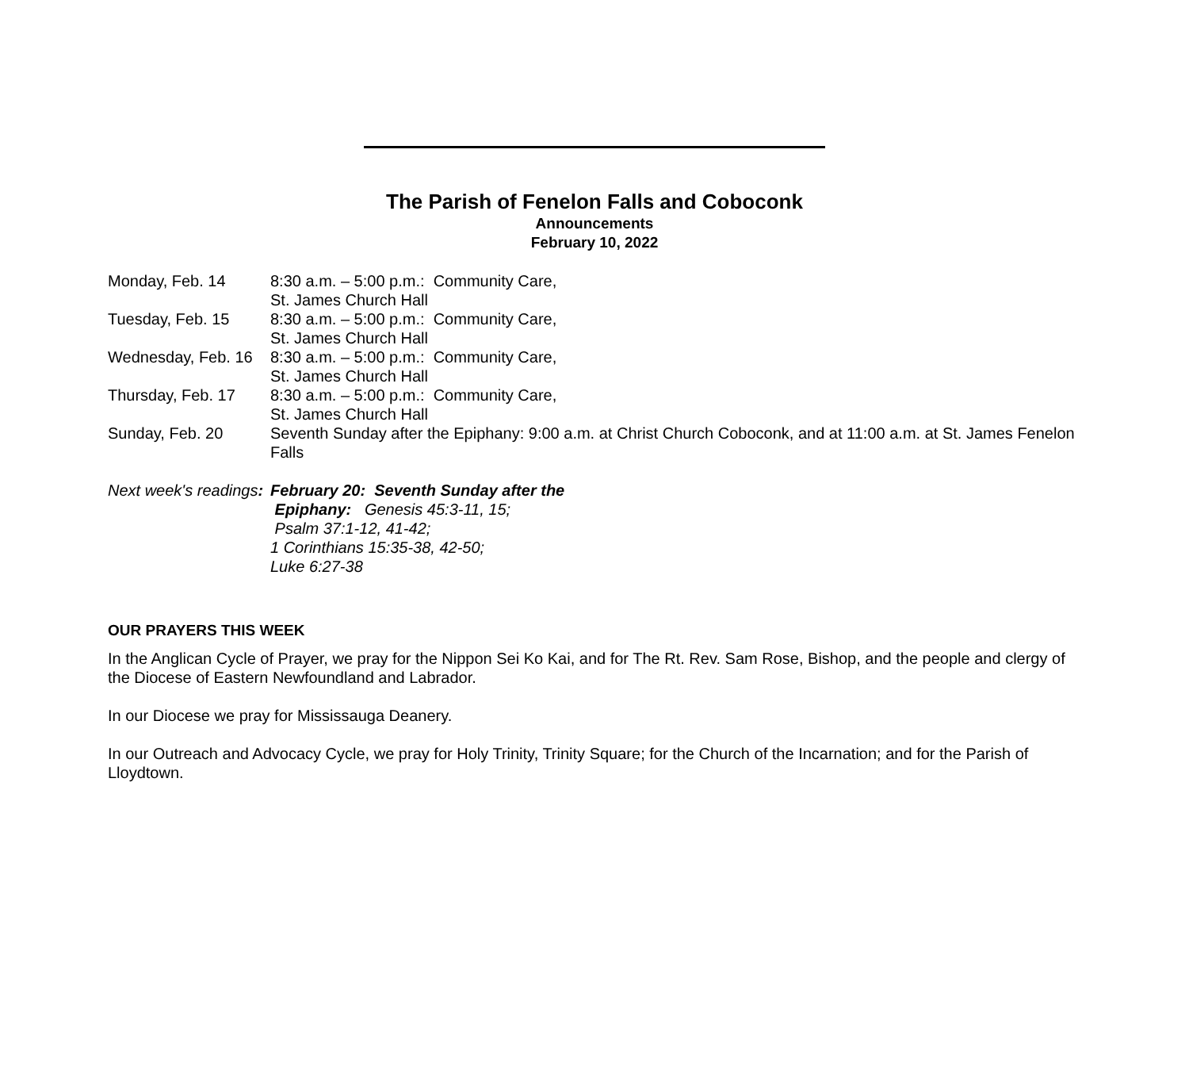The Parish of Fenelon Falls and Coboconk
Announcements
February 10, 2022
| Monday, Feb. 14 | 8:30 a.m. – 5:00 p.m.: Community Care, St. James Church Hall |
| Tuesday, Feb. 15 | 8:30 a.m. – 5:00 p.m.: Community Care, St. James Church Hall |
| Wednesday, Feb. 16 | 8:30 a.m. – 5:00 p.m.: Community Care, St. James Church Hall |
| Thursday, Feb. 17 | 8:30 a.m. – 5:00 p.m.: Community Care, St. James Church Hall |
| Sunday, Feb. 20 | Seventh Sunday after the Epiphany: 9:00 a.m. at Christ Church Coboconk, and at 11:00 a.m. at St. James Fenelon Falls |
Next week's readings:
February 20: Seventh Sunday after the
Epiphany: Genesis 45:3-11, 15;
Psalm 37:1-12, 41-42;
1 Corinthians 15:35-38, 42-50;
Luke 6:27-38
OUR PRAYERS THIS WEEK
In the Anglican Cycle of Prayer, we pray for the Nippon Sei Ko Kai, and for The Rt. Rev. Sam Rose, Bishop, and the people and clergy of the Diocese of Eastern Newfoundland and Labrador.
In our Diocese we pray for Mississauga Deanery.
In our Outreach and Advocacy Cycle, we pray for Holy Trinity, Trinity Square; for the Church of the Incarnation; and for the Parish of Lloydtown.